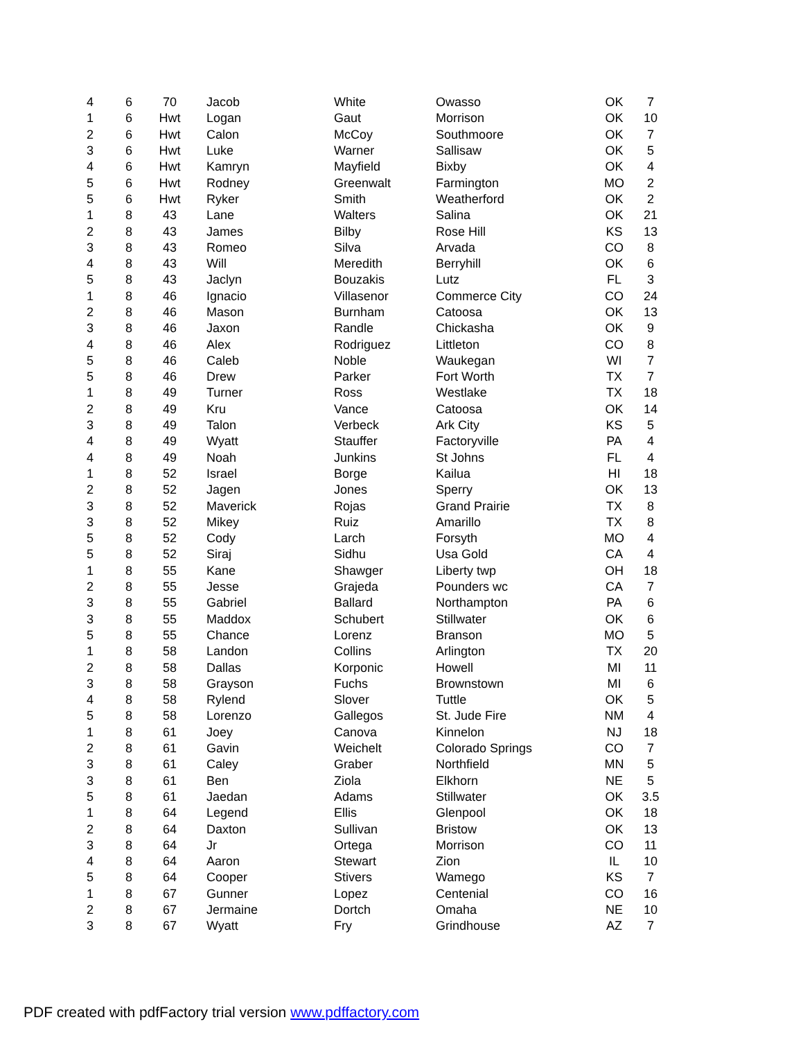| 4 | 6 | 70 | Jacob | White | Owasso | OK | 7 |
| 1 | 6 | Hwt | Logan | Gaut | Morrison | OK | 10 |
| 2 | 6 | Hwt | Calon | McCoy | Southmoore | OK | 7 |
| 3 | 6 | Hwt | Luke | Warner | Sallisaw | OK | 5 |
| 4 | 6 | Hwt | Kamryn | Mayfield | Bixby | OK | 4 |
| 5 | 6 | Hwt | Rodney | Greenwalt | Farmington | MO | 2 |
| 5 | 6 | Hwt | Ryker | Smith | Weatherford | OK | 2 |
| 1 | 8 | 43 | Lane | Walters | Salina | OK | 21 |
| 2 | 8 | 43 | James | Bilby | Rose Hill | KS | 13 |
| 3 | 8 | 43 | Romeo | Silva | Arvada | CO | 8 |
| 4 | 8 | 43 | Will | Meredith | Berryhill | OK | 6 |
| 5 | 8 | 43 | Jaclyn | Bouzakis | Lutz | FL | 3 |
| 1 | 8 | 46 | Ignacio | Villasenor | Commerce City | CO | 24 |
| 2 | 8 | 46 | Mason | Burnham | Catoosa | OK | 13 |
| 3 | 8 | 46 | Jaxon | Randle | Chickasha | OK | 9 |
| 4 | 8 | 46 | Alex | Rodriguez | Littleton | CO | 8 |
| 5 | 8 | 46 | Caleb | Noble | Waukegan | WI | 7 |
| 5 | 8 | 46 | Drew | Parker | Fort Worth | TX | 7 |
| 1 | 8 | 49 | Turner | Ross | Westlake | TX | 18 |
| 2 | 8 | 49 | Kru | Vance | Catoosa | OK | 14 |
| 3 | 8 | 49 | Talon | Verbeck | Ark City | KS | 5 |
| 4 | 8 | 49 | Wyatt | Stauffer | Factoryville | PA | 4 |
| 4 | 8 | 49 | Noah | Junkins | St Johns | FL | 4 |
| 1 | 8 | 52 | Israel | Borge | Kailua | HI | 18 |
| 2 | 8 | 52 | Jagen | Jones | Sperry | OK | 13 |
| 3 | 8 | 52 | Maverick | Rojas | Grand Prairie | TX | 8 |
| 3 | 8 | 52 | Mikey | Ruiz | Amarillo | TX | 8 |
| 5 | 8 | 52 | Cody | Larch | Forsyth | MO | 4 |
| 5 | 8 | 52 | Siraj | Sidhu | Usa Gold | CA | 4 |
| 1 | 8 | 55 | Kane | Shawger | Liberty twp | OH | 18 |
| 2 | 8 | 55 | Jesse | Grajeda | Pounders wc | CA | 7 |
| 3 | 8 | 55 | Gabriel | Ballard | Northampton | PA | 6 |
| 3 | 8 | 55 | Maddox | Schubert | Stillwater | OK | 6 |
| 5 | 8 | 55 | Chance | Lorenz | Branson | MO | 5 |
| 1 | 8 | 58 | Landon | Collins | Arlington | TX | 20 |
| 2 | 8 | 58 | Dallas | Korponic | Howell | MI | 11 |
| 3 | 8 | 58 | Grayson | Fuchs | Brownstown | MI | 6 |
| 4 | 8 | 58 | Rylend | Slover | Tuttle | OK | 5 |
| 5 | 8 | 58 | Lorenzo | Gallegos | St. Jude Fire | NM | 4 |
| 1 | 8 | 61 | Joey | Canova | Kinnelon | NJ | 18 |
| 2 | 8 | 61 | Gavin | Weichelt | Colorado Springs | CO | 7 |
| 3 | 8 | 61 | Caley | Graber | Northfield | MN | 5 |
| 3 | 8 | 61 | Ben | Ziola | Elkhorn | NE | 5 |
| 5 | 8 | 61 | Jaedan | Adams | Stillwater | OK | 3.5 |
| 1 | 8 | 64 | Legend | Ellis | Glenpool | OK | 18 |
| 2 | 8 | 64 | Daxton | Sullivan | Bristow | OK | 13 |
| 3 | 8 | 64 | Jr | Ortega | Morrison | CO | 11 |
| 4 | 8 | 64 | Aaron | Stewart | Zion | IL | 10 |
| 5 | 8 | 64 | Cooper | Stivers | Wamego | KS | 7 |
| 1 | 8 | 67 | Gunner | Lopez | Centenial | CO | 16 |
| 2 | 8 | 67 | Jermaine | Dortch | Omaha | NE | 10 |
| 3 | 8 | 67 | Wyatt | Fry | Grindhouse | AZ | 7 |
PDF created with pdfFactory trial version www.pdffactory.com